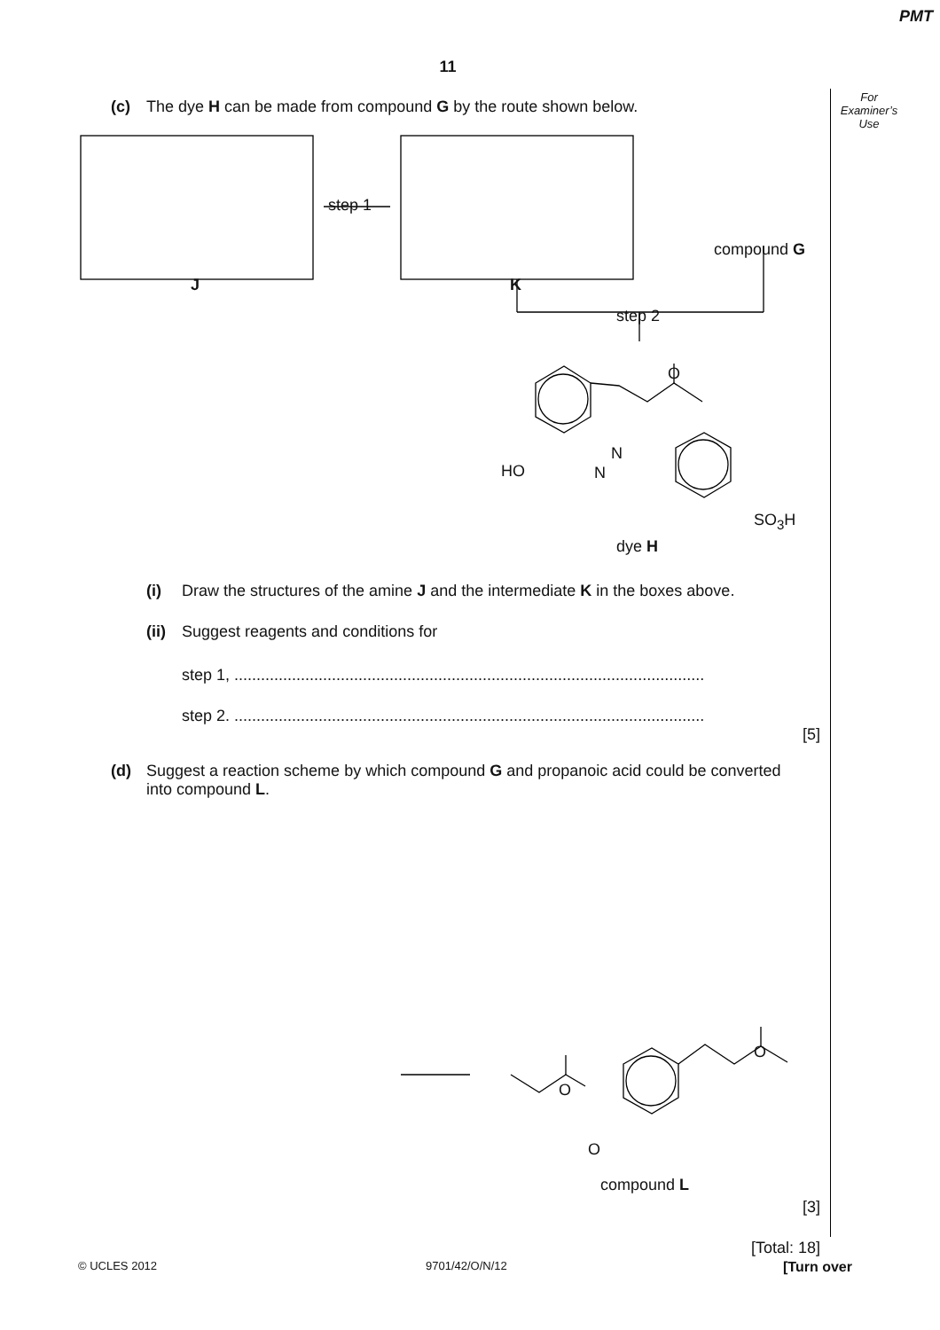PMT
11
For
Examiner’s
Use
(c) The dye H can be made from compound G by the route shown below.
step 1
J K
compound G
step 2
O
HO
N
N
SO<sub>3</sub>H
dye H
(i) Draw the structures of the amine J and the intermediate K in the boxes above.
(ii) Suggest reagents and conditions for
step 1, ..........................................................................................................
step 2. ..........................................................................................................
[5]
(d) Suggest a reaction scheme by which compound G and propanoic acid could be converted
into compound L.
O
O
O
compound L
[3]
[Total: 18]
© UCLES 2012 9701/42/O/N/12 [Turn over